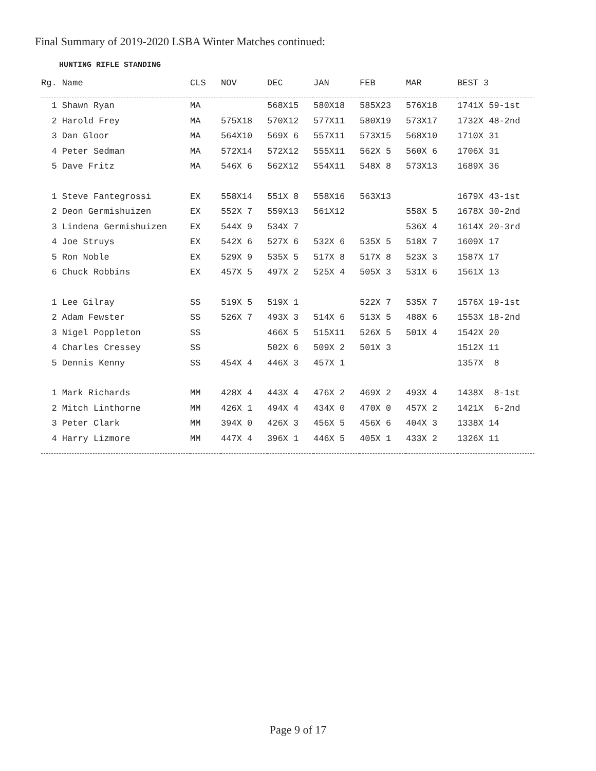Final Summary of 2019-2020 LSBA Winter Matches continued:
HUNTING RIFLE STANDING
| Rg. Name | CLS | NOV | DEC | JAN | FEB | MAR | BEST 3 |
| --- | --- | --- | --- | --- | --- | --- | --- |
| 1 Shawn Ryan | MA | | 568X15 | 580X18 | 585X23 | 576X18 | 1741X 59-1st |
| 2 Harold Frey | MA | 575X18 | 570X12 | 577X11 | 580X19 | 573X17 | 1732X 48-2nd |
| 3 Dan Gloor | MA | 564X10 | 569X 6 | 557X11 | 573X15 | 568X10 | 1710X 31 |
| 4 Peter Sedman | MA | 572X14 | 572X12 | 555X11 | 562X 5 | 560X 6 | 1706X 31 |
| 5 Dave Fritz | MA | 546X 6 | 562X12 | 554X11 | 548X 8 | 573X13 | 1689X 36 |
| 1 Steve Fantegrossi | EX | 558X14 | 551X 8 | 558X16 | 563X13 | | 1679X 43-1st |
| 2 Deon Germishuizen | EX | 552X 7 | 559X13 | 561X12 | | 558X 5 | 1678X 30-2nd |
| 3 Lindena Germishuizen | EX | 544X 9 | 534X 7 | | | 536X 4 | 1614X 20-3rd |
| 4 Joe Struys | EX | 542X 6 | 527X 6 | 532X 6 | 535X 5 | 518X 7 | 1609X 17 |
| 5 Ron Noble | EX | 529X 9 | 535X 5 | 517X 8 | 517X 8 | 523X 3 | 1587X 17 |
| 6 Chuck Robbins | EX | 457X 5 | 497X 2 | 525X 4 | 505X 3 | 531X 6 | 1561X 13 |
| 1 Lee Gilray | SS | 519X 5 | 519X 1 | | 522X 7 | 535X 7 | 1576X 19-1st |
| 2 Adam Fewster | SS | 526X 7 | 493X 3 | 514X 6 | 513X 5 | 488X 6 | 1553X 18-2nd |
| 3 Nigel Poppleton | SS | | 466X 5 | 515X11 | 526X 5 | 501X 4 | 1542X 20 |
| 4 Charles Cressey | SS | | 502X 6 | 509X 2 | 501X 3 | | 1512X 11 |
| 5 Dennis Kenny | SS | 454X 4 | 446X 3 | 457X 1 | | | 1357X 8 |
| 1 Mark Richards | MM | 428X 4 | 443X 4 | 476X 2 | 469X 2 | 493X 4 | 1438X 8-1st |
| 2 Mitch Linthorne | MM | 426X 1 | 494X 4 | 434X 0 | 470X 0 | 457X 2 | 1421X 6-2nd |
| 3 Peter Clark | MM | 394X 0 | 426X 3 | 456X 5 | 456X 6 | 404X 3 | 1338X 14 |
| 4 Harry Lizmore | MM | 447X 4 | 396X 1 | 446X 5 | 405X 1 | 433X 2 | 1326X 11 |
Page 9 of 17